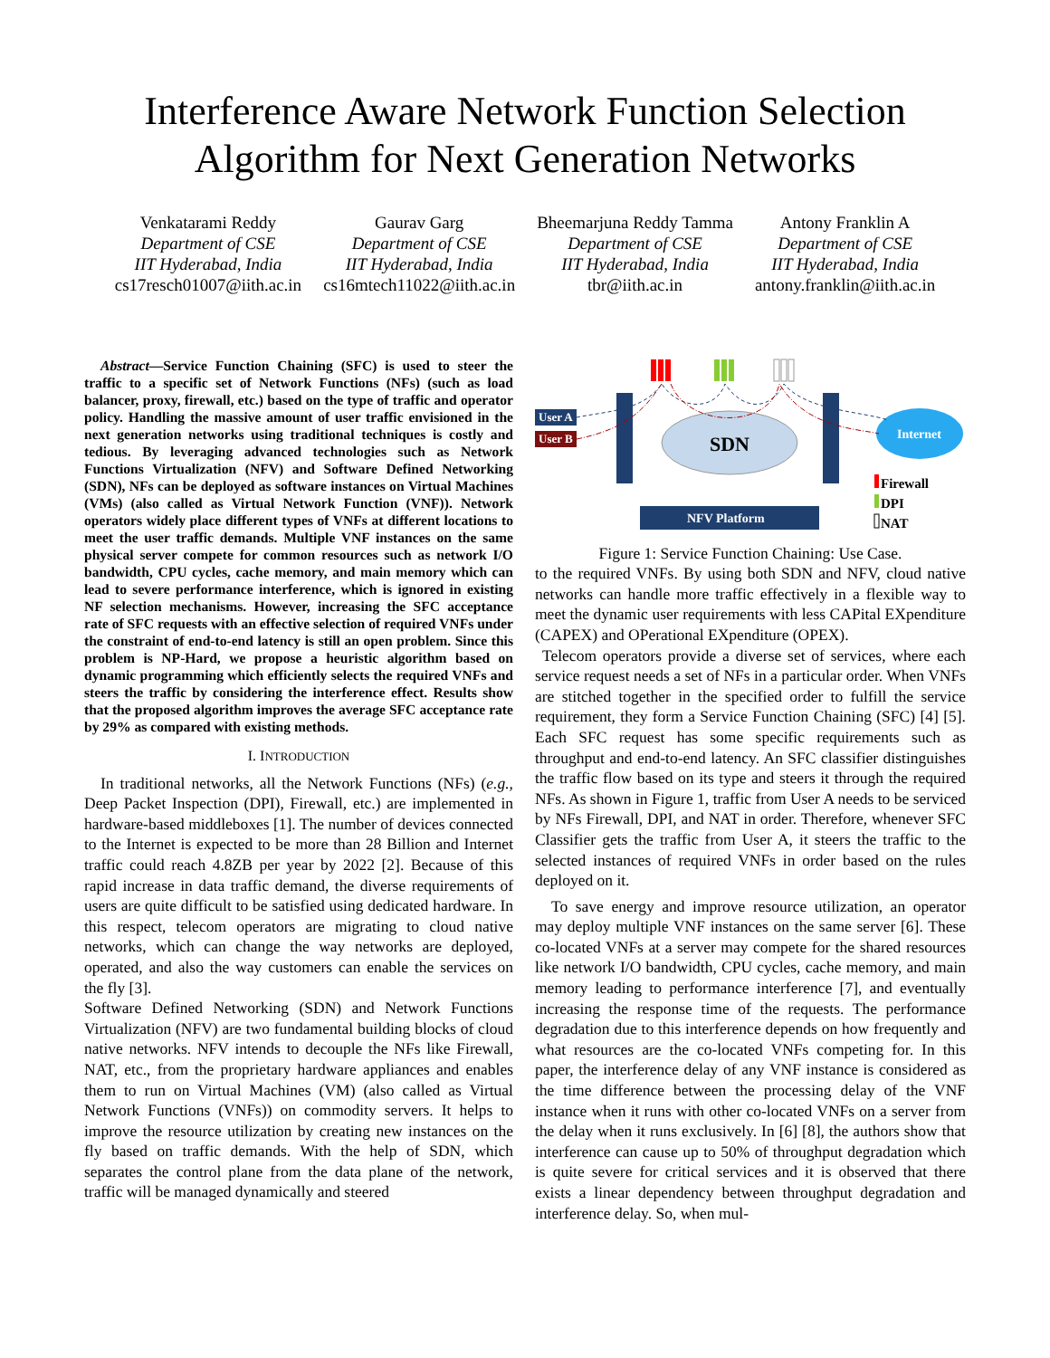Interference Aware Network Function Selection
Algorithm for Next Generation Networks
Venkatarami Reddy
Department of CSE
IIT Hyderabad, India
cs17resch01007@iith.ac.in
Gaurav Garg
Department of CSE
IIT Hyderabad, India
cs16mtech11022@iith.ac.in
Bheemarjuna Reddy Tamma
Department of CSE
IIT Hyderabad, India
tbr@iith.ac.in
Antony Franklin A
Department of CSE
IIT Hyderabad, India
antony.franklin@iith.ac.in
Abstract—Service Function Chaining (SFC) is used to steer the traffic to a specific set of Network Functions (NFs) (such as load balancer, proxy, firewall, etc.) based on the type of traffic and operator policy. Handling the massive amount of user traffic envisioned in the next generation networks using traditional techniques is costly and tedious. By leveraging advanced technologies such as Network Functions Virtualization (NFV) and Software Defined Networking (SDN), NFs can be deployed as software instances on Virtual Machines (VMs) (also called as Virtual Network Function (VNF)). Network operators widely place different types of VNFs at different locations to meet the user traffic demands. Multiple VNF instances on the same physical server compete for common resources such as network I/O bandwidth, CPU cycles, cache memory, and main memory which can lead to severe performance interference, which is ignored in existing NF selection mechanisms. However, increasing the SFC acceptance rate of SFC requests with an effective selection of required VNFs under the constraint of end-to-end latency is still an open problem. Since this problem is NP-Hard, we propose a heuristic algorithm based on dynamic programming which efficiently selects the required VNFs and steers the traffic by considering the interference effect. Results show that the proposed algorithm improves the average SFC acceptance rate by 29% as compared with existing methods.
I. INTRODUCTION
In traditional networks, all the Network Functions (NFs) (e.g., Deep Packet Inspection (DPI), Firewall, etc.) are implemented in hardware-based middleboxes [1]. The number of devices connected to the Internet is expected to be more than 28 Billion and Internet traffic could reach 4.8ZB per year by 2022 [2]. Because of this rapid increase in data traffic demand, the diverse requirements of users are quite difficult to be satisfied using dedicated hardware. In this respect, telecom operators are migrating to cloud native networks, which can change the way networks are deployed, operated, and also the way customers can enable the services on the fly [3].
Software Defined Networking (SDN) and Network Functions Virtualization (NFV) are two fundamental building blocks of cloud native networks. NFV intends to decouple the NFs like Firewall, NAT, etc., from the proprietary hardware appliances and enables them to run on Virtual Machines (VM) (also called as Virtual Network Functions (VNFs)) on commodity servers. It helps to improve the resource utilization by creating new instances on the fly based on traffic demands. With the help of SDN, which separates the control plane from the data plane of the network, traffic will be managed dynamically and steered
User A
User B
SDN
Internet
NFV Platform
Firewall
DPI
NAT
Figure 1: Service Function Chaining: Use Case.
to the required VNFs. By using both SDN and NFV, cloud native networks can handle more traffic effectively in a flexible way to meet the dynamic user requirements with less CAPital EXpenditure (CAPEX) and OPerational EXpenditure (OPEX).
Telecom operators provide a diverse set of services, where each service request needs a set of NFs in a particular order. When VNFs are stitched together in the specified order to fulfill the service requirement, they form a Service Function Chaining (SFC) [4] [5]. Each SFC request has some specific requirements such as throughput and end-to-end latency. An SFC classifier distinguishes the traffic flow based on its type and steers it through the required NFs. As shown in Figure 1, traffic from User A needs to be serviced by NFs Firewall, DPI, and NAT in order. Therefore, whenever SFC Classifier gets the traffic from User A, it steers the traffic to the selected instances of required VNFs in order based on the rules deployed on it.
To save energy and improve resource utilization, an operator may deploy multiple VNF instances on the same server [6]. These co-located VNFs at a server may compete for the shared resources like network I/O bandwidth, CPU cycles, cache memory, and main memory leading to performance interference [7], and eventually increasing the response time of the requests. The performance degradation due to this interference depends on how frequently and what resources are the co-located VNFs competing for. In this paper, the interference delay of any VNF instance is considered as the time difference between the processing delay of the VNF instance when it runs with other co-located VNFs on a server from the delay when it runs exclusively. In [6] [8], the authors show that interference can cause up to 50% of throughput degradation which is quite severe for critical services and it is observed that there exists a linear dependency between throughput degradation and interference delay. So, when mul-